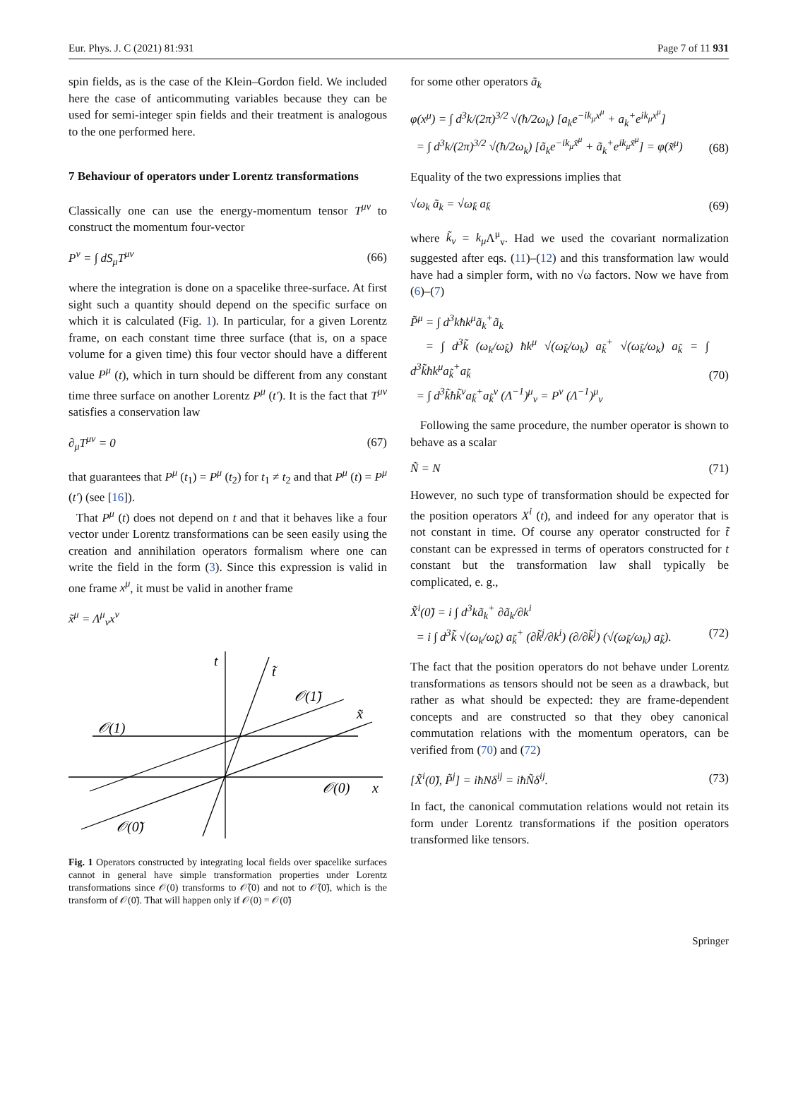Eur. Phys. J. C (2021) 81:931 Page 7 of 11 931
spin fields, as is the case of the Klein–Gordon field. We included here the case of anticommuting variables because they can be used for semi-integer spin fields and their treatment is analogous to the one performed here.
7 Behaviour of operators under Lorentz transformations
Classically one can use the energy-momentum tensor T<sup>μν</sup> to construct the momentum four-vector
P<sup>ν</sup> = ∫ dS<sub>μ</sub>T<sup>μν</sup> (66)
where the integration is done on a spacelike three-surface. At first sight such a quantity should depend on the specific surface on which it is calculated (Fig. 1). In particular, for a given Lorentz frame, on each constant time three surface (that is, on a space volume for a given time) this four vector should have a different value P<sup>μ</sup> (t), which in turn should be different from any constant time three surface on another Lorentz P<sup>μ</sup> (t′). It is the fact that T<sup>μν</sup> satisfies a conservation law
∂<sub>μ</sub>T<sup>μν</sup> = 0 (67)
that guarantees that P<sup>μ</sup> (t<sub>1</sub>) = P<sup>μ</sup> (t<sub>2</sub>) for t<sub>1</sub> ≠ t<sub>2</sub> and that P<sup>μ</sup> (t) = P<sup>μ</sup> (t′) (see [16]).
That P<sup>μ</sup> (t) does not depend on t and that it behaves like a four vector under Lorentz transformations can be seen easily using the creation and annihilation operators formalism where one can write the field in the form (3). Since this expression is valid in one frame x<sup>μ</sup>, it must be valid in another frame
x̃<sup>μ</sup> = Λ<sup>μ</sup><sub>ν</sub>x<sup>ν</sup>
t
t̃
𝒪(1̃)
x̃
𝒪(1)
𝒪(0)
x
𝒪(0̃)
Fig. 1 Operators constructed by integrating local fields over spacelike surfaces cannot in general have simple transformation properties under Lorentz transformations since 𝒪(0) transforms to 𝒪̃(0) and not to 𝒪̃(0̃), which is the transform of 𝒪(0̃). That will happen only if 𝒪(0) = 𝒪(0̃)
for some other operators ã<sub>k</sub>
φ(x<sup>μ</sup>) = ∫ d<sup>3</sup>k/(2π)<sup>3/2</sup> √(ħ/2ω<sub>k</sub>) [a<sub>k</sub>e<sup>−ik<sub>μ</sub>x<sup>μ</sup></sup> + a<sub>k</sub><sup>+</sup>e<sup>ik<sub>μ</sub>x<sup>μ</sup></sup>]
= ∫ d<sup>3</sup>k/(2π)<sup>3/2</sup> √(ħ/2ω<sub>k</sub>) [ã<sub>k</sub>e<sup>−ik<sub>μ</sub>x̃<sup>μ</sup></sup> + ã<sub>k</sub><sup>+</sup>e<sup>ik<sub>μ</sub>x̃<sup>μ</sup></sup>] = φ(x̃<sup>μ</sup>)
(68)
Equality of the two expressions implies that
√ω<sub>k</sub> ã<sub>k</sub> = √ω<sub>k̃</sub> a<sub>k̃</sub> (69)
where k̃<sub>ν</sub> = k<sub>μ</sub> Λ<sup>μ</sup><sub>ν</sub>. Had we used the covariant normalization suggested after eqs. (11)–(12) and this transformation law would have had a simpler form, with no √ω factors. Now we have from (6)–(7)
P̃<sup>μ</sup> = ∫ d<sup>3</sup>kħk<sup>μ</sup>ã<sub>k</sub><sup>+</sup>ã<sub>k</sub>
= ∫ d<sup>3</sup>k̃ (ω<sub>k</sub>/ω<sub>k̃</sub>) ħk<sup>μ</sup> √(ω<sub>k̃</sub>/ω<sub>k</sub>) a<sub>k̃</sub><sup>+</sup> √(ω<sub>k̃</sub>/ω<sub>k</sub>) a<sub>k̃</sub> = ∫ d<sup>3</sup>k̃ħk<sup>μ</sup>a<sub>k̃</sub><sup>+</sup>a<sub>k̃</sub>
= ∫ d<sup>3</sup>k̃ħk̃<sup>ν</sup>a<sub>k̃</sub><sup>+</sup>a<sub>k̃</sub><sup>ν</sup> (Λ<sup>−1</sup>)<sup>μ</sup><sub>ν</sub> = P<sup>ν</sup> (Λ<sup>−1</sup>)<sup>μ</sup><sub>ν</sub>
(70)
Following the same procedure, the number operator is shown to behave as a scalar
Ñ = N (71)
However, no such type of transformation should be expected for the position operators X<sup>i</sup> (t), and indeed for any operator that is not constant in time. Of course any operator constructed for t̃ constant can be expressed in terms of operators constructed for t constant but the transformation law shall typically be complicated, e. g.,
X̃<sup>i</sup>(0̃) = i ∫ d<sup>3</sup>kã<sub>k</sub><sup>+</sup> ∂ã<sub>k</sub>/∂k<sup>i</sup>
= i ∫ d<sup>3</sup>k̃ √(ω<sub>k</sub>/ω<sub>k̃</sub>) a<sub>k̃</sub><sup>+</sup> (∂k̃<sup>j</sup>/∂k<sup>i</sup>) (∂/∂k̃<sup>j</sup>) (√(ω<sub>k̃</sub>/ω<sub>k</sub>) a<sub>k̃</sub>).
(72)
The fact that the position operators do not behave under Lorentz transformations as tensors should not be seen as a drawback, but rather as what should be expected: they are frame-dependent concepts and are constructed so that they obey canonical commutation relations with the momentum operators, can be verified from (70) and (72)
[X̃<sup>i</sup>(0̃), P̃<sup>j</sup>] = iħNδ<sup>ij</sup> = iħÑδ<sup>ij</sup>. (73)
In fact, the canonical commutation relations would not retain its form under Lorentz transformations if the position operators transformed like tensors.
Springer